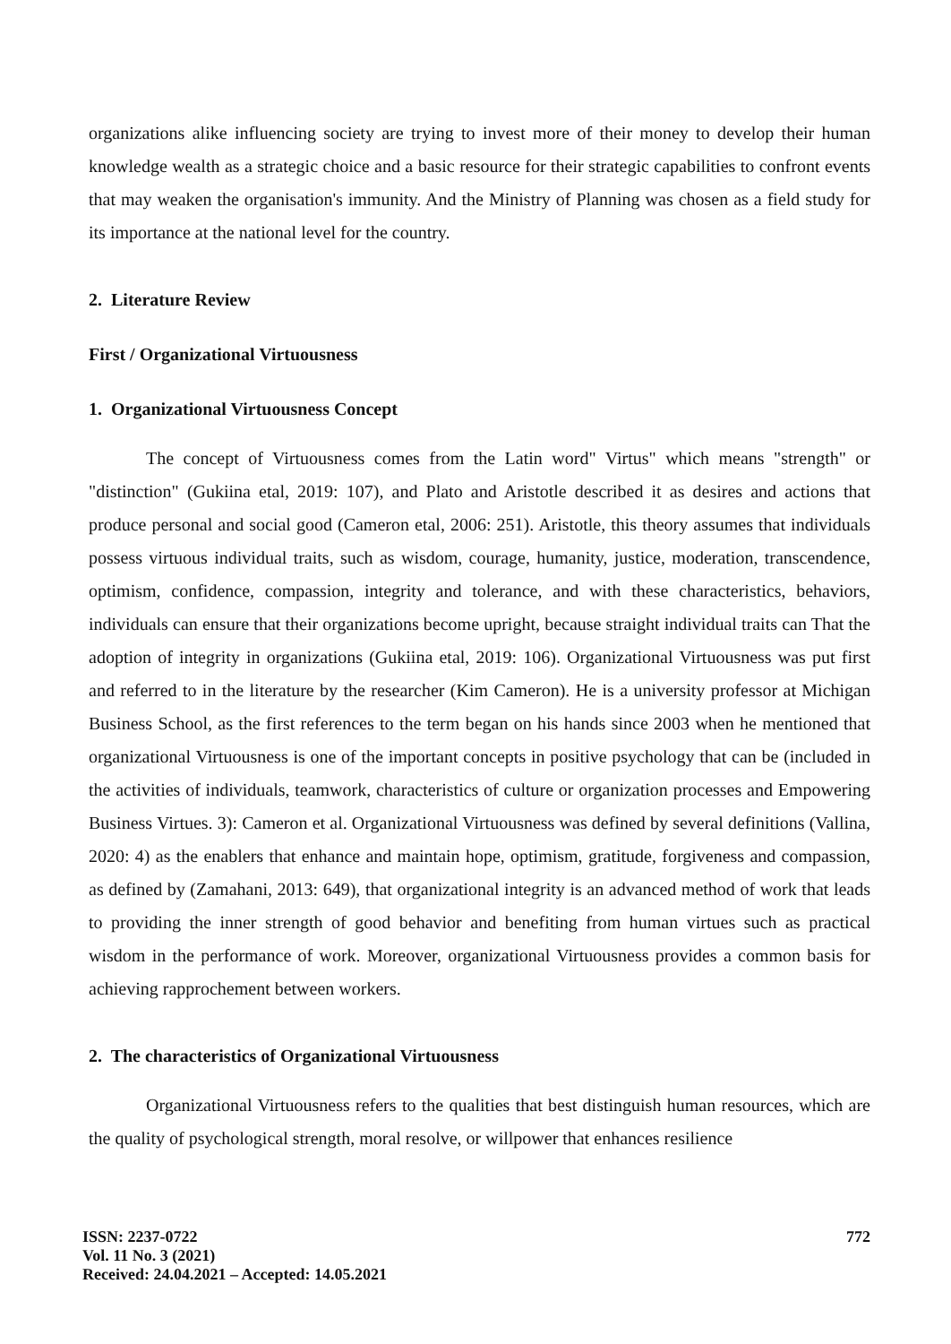organizations alike influencing society are trying to invest more of their money to develop their human knowledge wealth as a strategic choice and a basic resource for their strategic capabilities to confront events that may weaken the organisation's immunity. And the Ministry of Planning was chosen as a field study for its importance at the national level for the country.
2. Literature Review
First / Organizational Virtuousness
1. Organizational Virtuousness Concept
The concept of Virtuousness comes from the Latin word" Virtus" which means "strength" or "distinction" (Gukiina etal, 2019: 107), and Plato and Aristotle described it as desires and actions that produce personal and social good (Cameron etal, 2006: 251). Aristotle, this theory assumes that individuals possess virtuous individual traits, such as wisdom, courage, humanity, justice, moderation, transcendence, optimism, confidence, compassion, integrity and tolerance, and with these characteristics, behaviors, individuals can ensure that their organizations become upright, because straight individual traits can That the adoption of integrity in organizations (Gukiina etal, 2019: 106). Organizational Virtuousness was put first and referred to in the literature by the researcher (Kim Cameron). He is a university professor at Michigan Business School, as the first references to the term began on his hands since 2003 when he mentioned that organizational Virtuousness is one of the important concepts in positive psychology that can be (included in the activities of individuals, teamwork, characteristics of culture or organization processes and Empowering Business Virtues. 3): Cameron et al. Organizational Virtuousness was defined by several definitions (Vallina, 2020: 4) as the enablers that enhance and maintain hope, optimism, gratitude, forgiveness and compassion, as defined by (Zamahani, 2013: 649), that organizational integrity is an advanced method of work that leads to providing the inner strength of good behavior and benefiting from human virtues such as practical wisdom in the performance of work. Moreover, organizational Virtuousness provides a common basis for achieving rapprochement between workers.
2. The characteristics of Organizational Virtuousness
Organizational Virtuousness refers to the qualities that best distinguish human resources, which are the quality of psychological strength, moral resolve, or willpower that enhances resilience
ISSN: 2237-0722
Vol. 11 No. 3 (2021)
Received: 24.04.2021 – Accepted: 14.05.2021
772